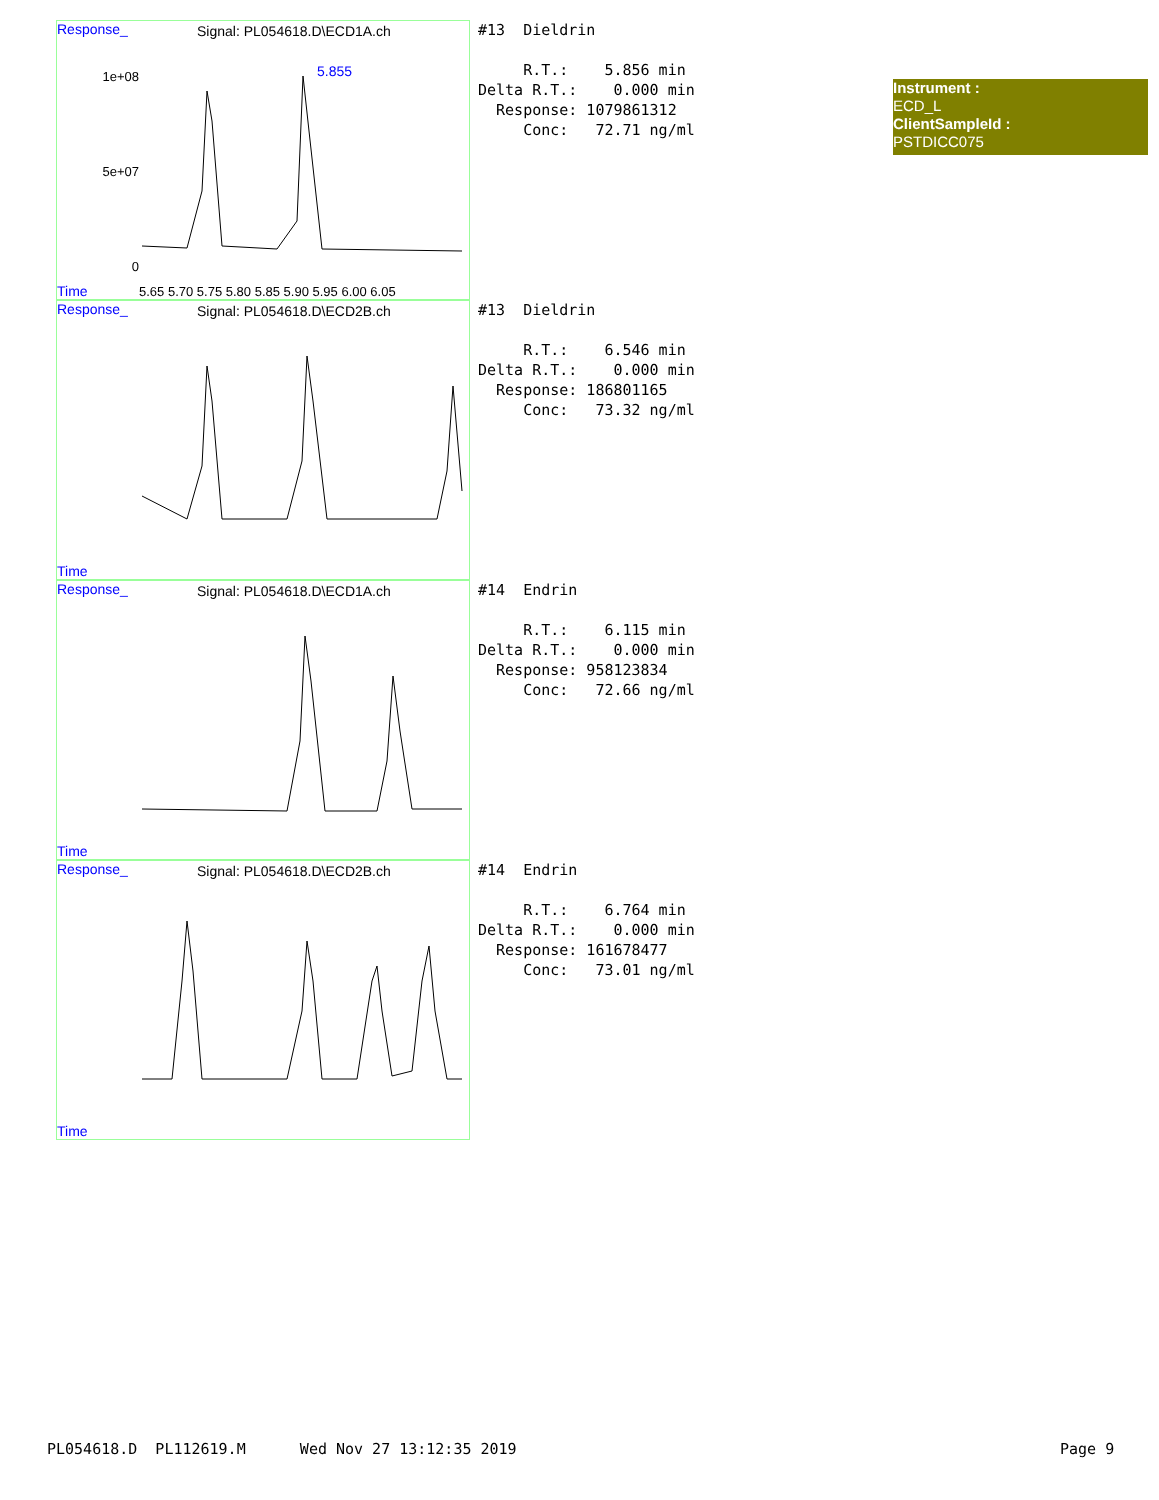Response_ Signal: PL054618.D\ECD1A.ch
Time
5.855
1e+08
5e+07
0
5.65 5.70 5.75 5.80 5.85 5.90 5.95 6.00 6.05
#13 Dieldrin R.T.: 5.856 min Delta R.T.: 0.000 min Response: 1079861312 Conc: 72.71 ng/ml
Response_ Signal: PL054618.D\ECD2B.ch
Time
#13 Dieldrin R.T.: 6.546 min Delta R.T.: 0.000 min Response: 186801165 Conc: 73.32 ng/ml
Response_ Signal: PL054618.D\ECD1A.ch
Time
#14 Endrin R.T.: 6.115 min Delta R.T.: 0.000 min Response: 958123834 Conc: 72.66 ng/ml
Response_ Signal: PL054618.D\ECD2B.ch
Time
#14 Endrin R.T.: 6.764 min Delta R.T.: 0.000 min Response: 161678477 Conc: 73.01 ng/ml
Instrument :
ECD_L
ClientSampleId :
PSTDICC075
PL054618.D PL112619.M Wed Nov 27 13:12:35 2019
Page 9